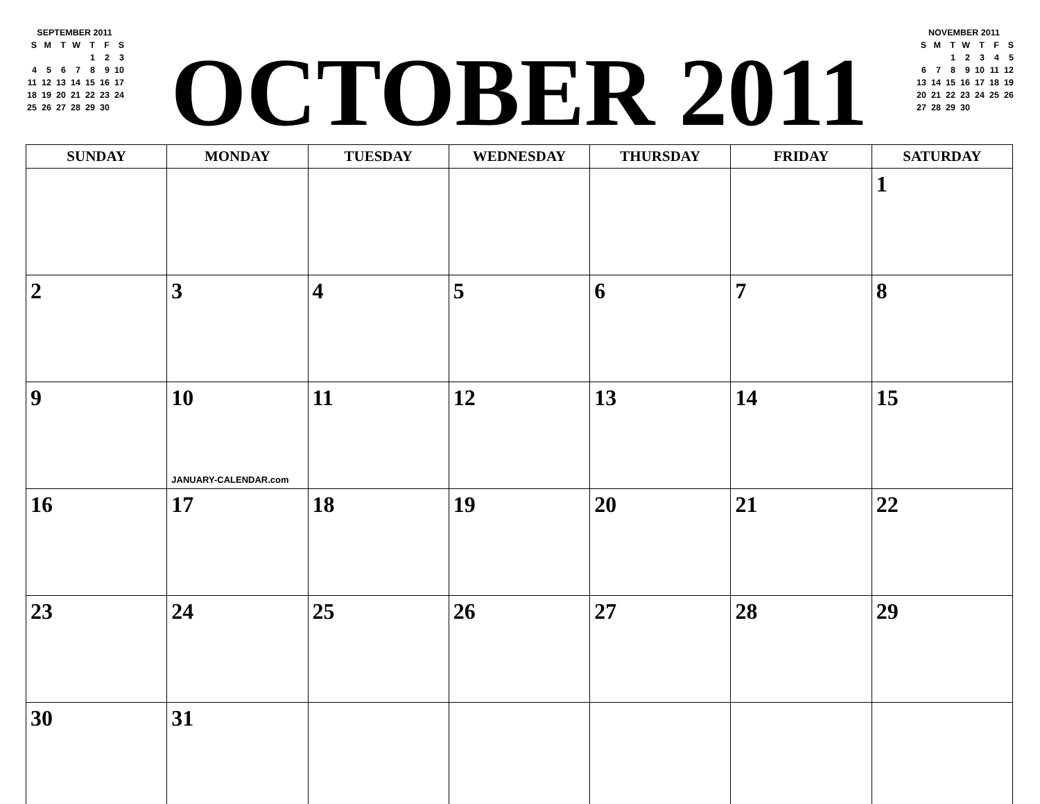| SEPTEMBER 2011 | | | | | | |
| S | M | T | W | T | F | S |
| | | | | 1 | 2 | 3 |
| 4 | 5 | 6 | 7 | 8 | 9 | 10 |
| 11 | 12 | 13 | 14 | 15 | 16 | 17 |
| 18 | 19 | 20 | 21 | 22 | 23 | 24 |
| 25 | 26 | 27 | 28 | 29 | 30 | |
OCTOBER 2011
| NOVEMBER 2011 | | | | | | |
| S | M | T | W | T | F | S |
| | | 1 | 2 | 3 | 4 | 5 |
| 6 | 7 | 8 | 9 | 10 | 11 | 12 |
| 13 | 14 | 15 | 16 | 17 | 18 | 19 |
| 20 | 21 | 22 | 23 | 24 | 25 | 26 |
| 27 | 28 | 29 | 30 | | | |
| SUNDAY | MONDAY | TUESDAY | WEDNESDAY | THURSDAY | FRIDAY | SATURDAY |
| --- | --- | --- | --- | --- | --- | --- |
| | | | | | | 1 |
| 2 | 3 | 4 | 5 | 6 | 7 | 8 |
| 9 | 10 JANUARY-CALENDAR.com | 11 | 12 | 13 | 14 | 15 |
| 16 | 17 | 18 | 19 | 20 | 21 | 22 |
| 23 | 24 | 25 | 26 | 27 | 28 | 29 |
| 30 | 31 | | | | | |